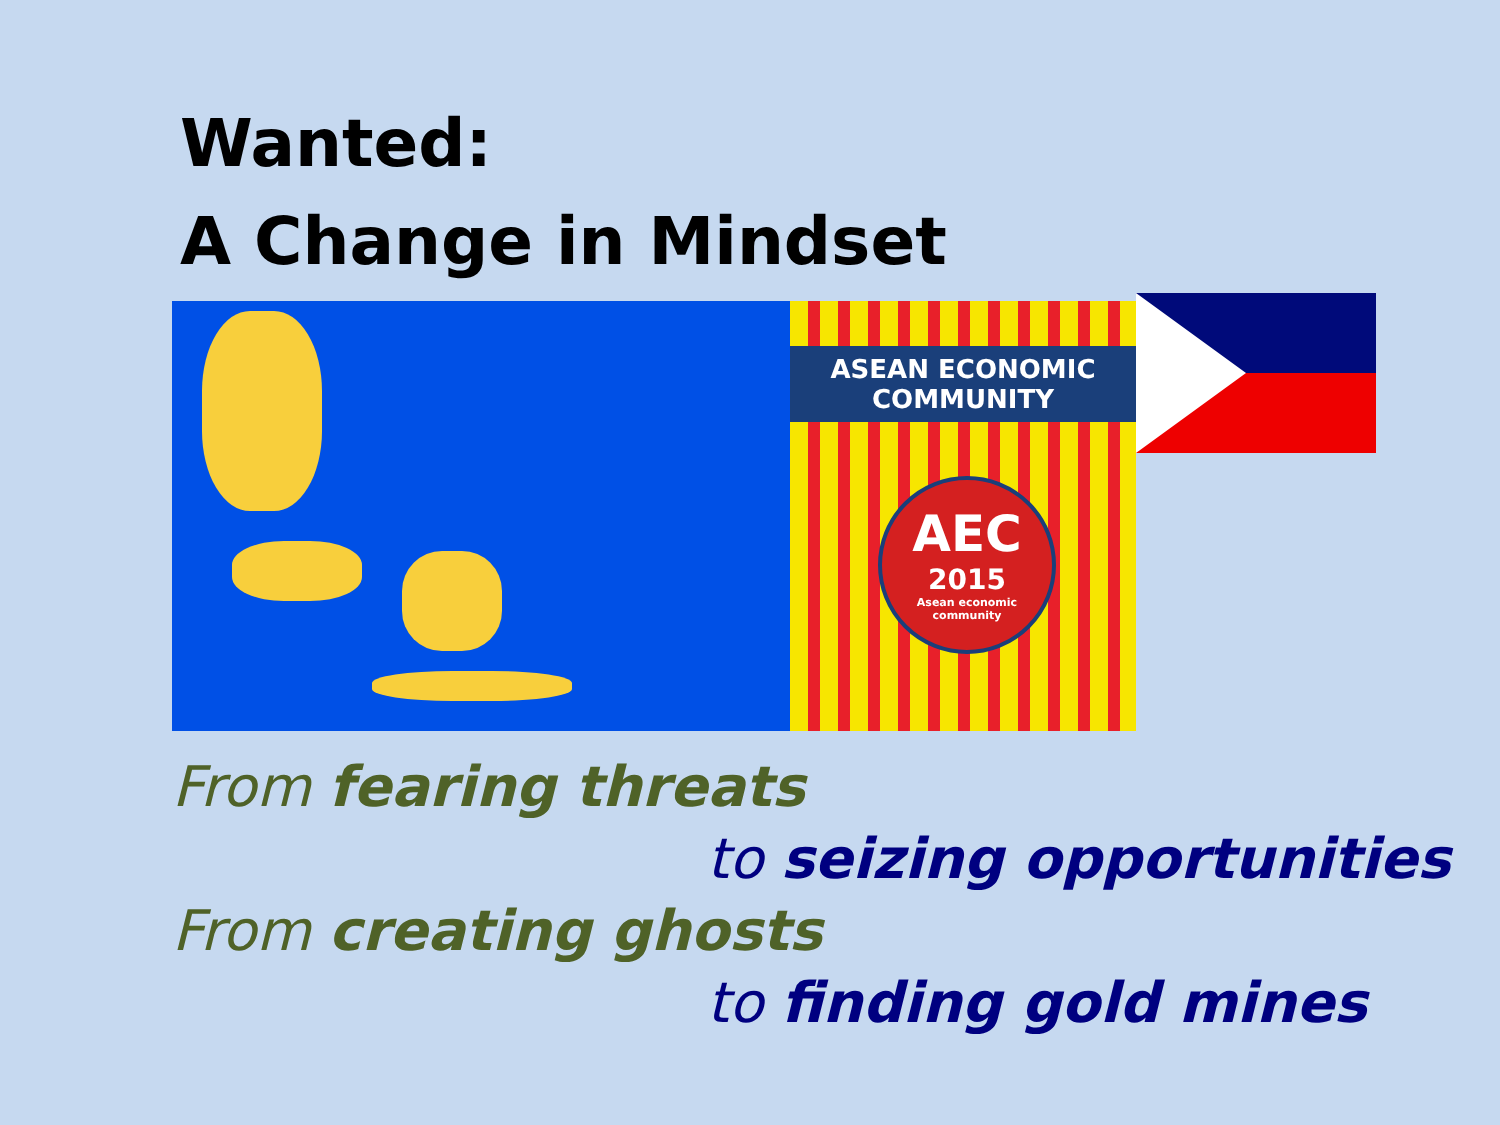Wanted:
A Change in Mindset
ASEAN ECONOMIC COMMUNITY
AEC
2015
Asean economic community
From fearing threats
to seizing opportunities
From creating ghosts
to finding gold mines